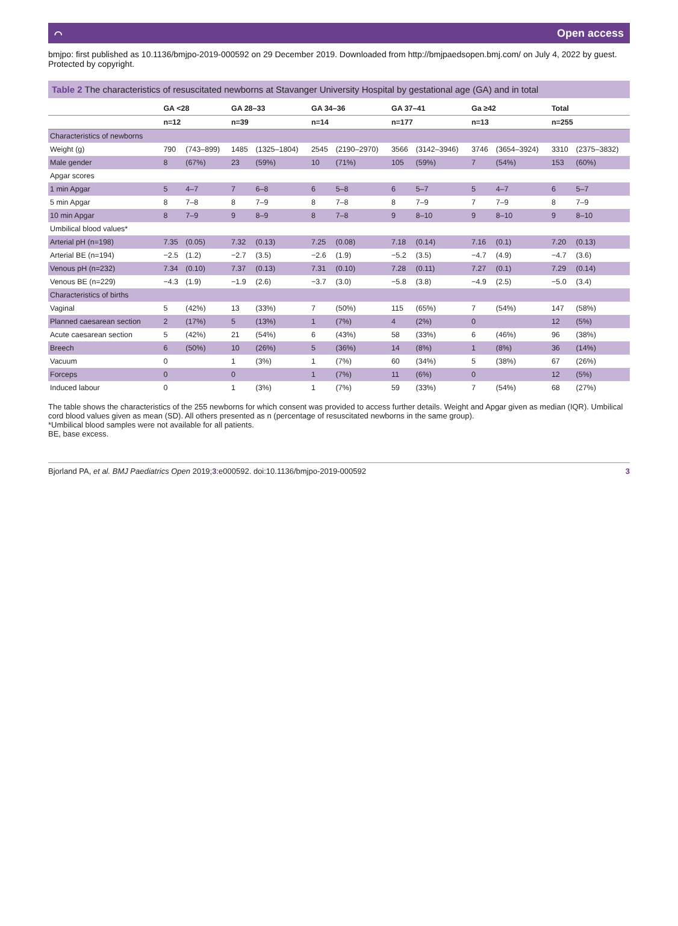⌒ Open access
bmjpo: first published as 10.1136/bmjpo-2019-000592 on 29 December 2019. Downloaded from http://bmjpaedsopen.bmj.com/ on July 4, 2022 by guest. Protected by copyright.
Table 2 The characteristics of resuscitated newborns at Stavanger University Hospital by gestational age (GA) and in total
| | GA <28 | | GA 28–33 | | GA 34–36 | | GA 37–41 | | Ga ≥42 | | Total | |
| --- | --- | --- | --- | --- | --- | --- | --- | --- | --- | --- | --- | --- |
| | n=12 | | n=39 | | n=14 | | n=177 | | n=13 | | n=255 | |
| Characteristics of newborns | | | | | | | | | | | | |
| Weight (g) | 790 | (743–899) | 1485 | (1325–1804) | 2545 | (2190–2970) | 3566 | (3142–3946) | 3746 | (3654–3924) | 3310 | (2375–3832) |
| Male gender | 8 | (67%) | 23 | (59%) | 10 | (71%) | 105 | (59%) | 7 | (54%) | 153 | (60%) |
| Apgar scores | | | | | | | | | | | | |
| 1 min Apgar | 5 | 4–7 | 7 | 6–8 | 6 | 5–8 | 6 | 5–7 | 5 | 4–7 | 6 | 5–7 |
| 5 min Apgar | 8 | 7–8 | 8 | 7–9 | 8 | 7–8 | 8 | 7–9 | 7 | 7–9 | 8 | 7–9 |
| 10 min Apgar | 8 | 7–9 | 9 | 8–9 | 8 | 7–8 | 9 | 8–10 | 9 | 8–10 | 9 | 8–10 |
| Umbilical blood values* | | | | | | | | | | | | |
| Arterial pH (n=198) | 7.35 | (0.05) | 7.32 | (0.13) | 7.25 | (0.08) | 7.18 | (0.14) | 7.16 | (0.1) | 7.20 | (0.13) |
| Arterial BE (n=194) | −2.5 | (1.2) | −2.7 | (3.5) | −2.6 | (1.9) | −5.2 | (3.5) | −4.7 | (4.9) | −4.7 | (3.6) |
| Venous pH (n=232) | 7.34 | (0.10) | 7.37 | (0.13) | 7.31 | (0.10) | 7.28 | (0.11) | 7.27 | (0.1) | 7.29 | (0.14) |
| Venous BE (n=229) | −4.3 | (1.9) | −1.9 | (2.6) | −3.7 | (3.0) | −5.8 | (3.8) | −4.9 | (2.5) | −5.0 | (3.4) |
| Characteristics of births | | | | | | | | | | | | |
| Vaginal | 5 | (42%) | 13 | (33%) | 7 | (50%) | 115 | (65%) | 7 | (54%) | 147 | (58%) |
| Planned caesarean section | 2 | (17%) | 5 | (13%) | 1 | (7%) | 4 | (2%) | 0 | | 12 | (5%) |
| Acute caesarean section | 5 | (42%) | 21 | (54%) | 6 | (43%) | 58 | (33%) | 6 | (46%) | 96 | (38%) |
| Breech | 6 | (50%) | 10 | (26%) | 5 | (36%) | 14 | (8%) | 1 | (8%) | 36 | (14%) |
| Vacuum | 0 | | 1 | (3%) | 1 | (7%) | 60 | (34%) | 5 | (38%) | 67 | (26%) |
| Forceps | 0 | | 0 | | 1 | (7%) | 11 | (6%) | 0 | | 12 | (5%) |
| Induced labour | 0 | | 1 | (3%) | 1 | (7%) | 59 | (33%) | 7 | (54%) | 68 | (27%) |
The table shows the characteristics of the 255 newborns for which consent was provided to access further details. Weight and Apgar given as median (IQR). Umbilical cord blood values given as mean (SD). All others presented as n (percentage of resuscitated newborns in the same group).
*Umbilical blood samples were not available for all patients.
BE, base excess.
Bjorland PA, et al. BMJ Paediatrics Open 2019;3:e000592. doi:10.1136/bmjpo-2019-000592 3